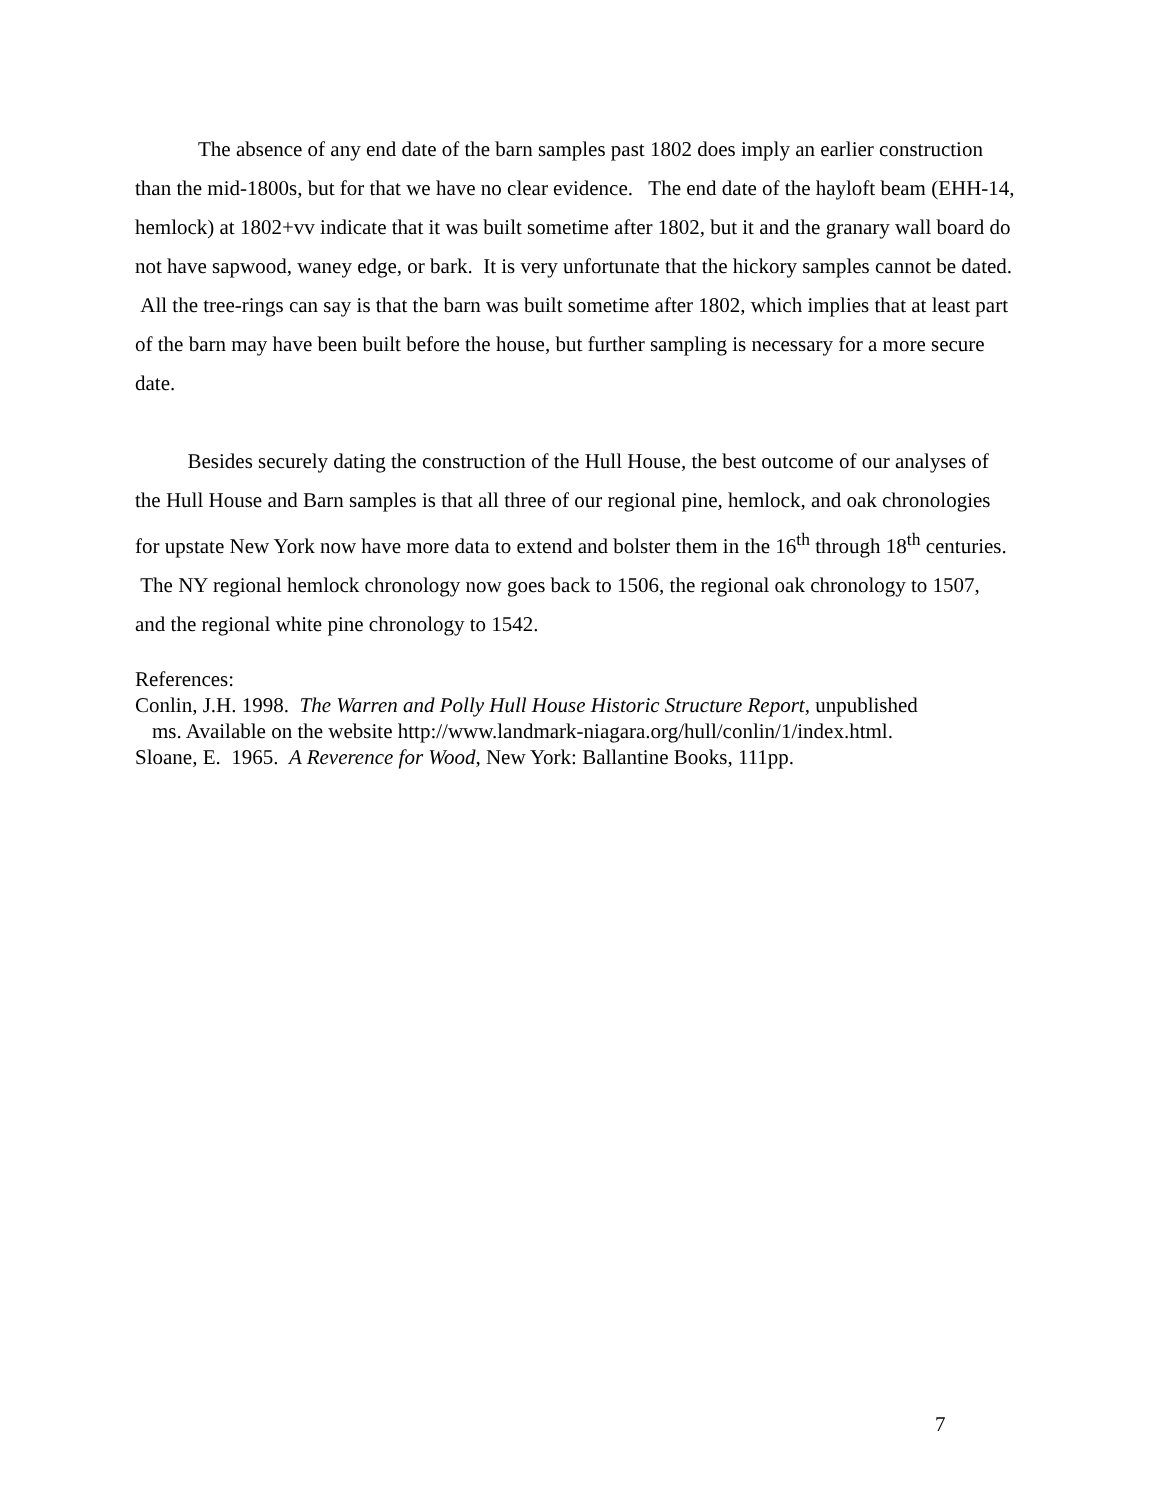The absence of any end date of the barn samples past 1802 does imply an earlier construction than the mid-1800s, but for that we have no clear evidence. The end date of the hayloft beam (EHH-14, hemlock) at 1802+vv indicate that it was built sometime after 1802, but it and the granary wall board do not have sapwood, waney edge, or bark. It is very unfortunate that the hickory samples cannot be dated. All the tree-rings can say is that the barn was built sometime after 1802, which implies that at least part of the barn may have been built before the house, but further sampling is necessary for a more secure date.
Besides securely dating the construction of the Hull House, the best outcome of our analyses of the Hull House and Barn samples is that all three of our regional pine, hemlock, and oak chronologies for upstate New York now have more data to extend and bolster them in the 16<sup>th</sup> through 18<sup>th</sup> centuries. The NY regional hemlock chronology now goes back to 1506, the regional oak chronology to 1507, and the regional white pine chronology to 1542.
References:
Conlin, J.H. 1998. The Warren and Polly Hull House Historic Structure Report, unpublished
ms. Available on the website http://www.landmark-niagara.org/hull/conlin/1/index.html.
Sloane, E. 1965. A Reverence for Wood, New York: Ballantine Books, 111pp.
7